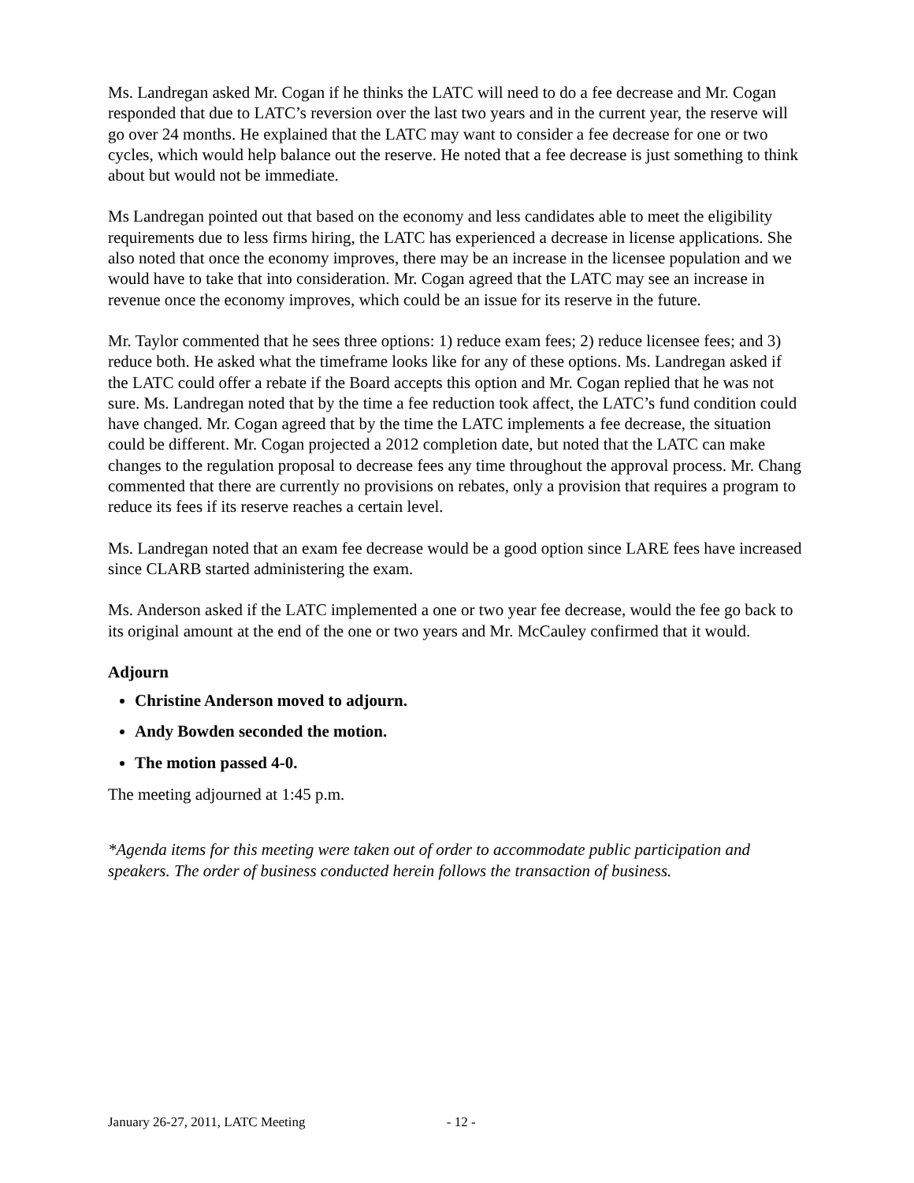Ms. Landregan asked Mr. Cogan if he thinks the LATC will need to do a fee decrease and Mr. Cogan responded that due to LATC’s reversion over the last two years and in the current year, the reserve will go over 24 months. He explained that the LATC may want to consider a fee decrease for one or two cycles, which would help balance out the reserve. He noted that a fee decrease is just something to think about but would not be immediate.
Ms Landregan pointed out that based on the economy and less candidates able to meet the eligibility requirements due to less firms hiring, the LATC has experienced a decrease in license applications. She also noted that once the economy improves, there may be an increase in the licensee population and we would have to take that into consideration. Mr. Cogan agreed that the LATC may see an increase in revenue once the economy improves, which could be an issue for its reserve in the future.
Mr. Taylor commented that he sees three options: 1) reduce exam fees; 2) reduce licensee fees; and 3) reduce both. He asked what the timeframe looks like for any of these options. Ms. Landregan asked if the LATC could offer a rebate if the Board accepts this option and Mr. Cogan replied that he was not sure. Ms. Landregan noted that by the time a fee reduction took affect, the LATC’s fund condition could have changed. Mr. Cogan agreed that by the time the LATC implements a fee decrease, the situation could be different. Mr. Cogan projected a 2012 completion date, but noted that the LATC can make changes to the regulation proposal to decrease fees any time throughout the approval process. Mr. Chang commented that there are currently no provisions on rebates, only a provision that requires a program to reduce its fees if its reserve reaches a certain level.
Ms. Landregan noted that an exam fee decrease would be a good option since LARE fees have increased since CLARB started administering the exam.
Ms. Anderson asked if the LATC implemented a one or two year fee decrease, would the fee go back to its original amount at the end of the one or two years and Mr. McCauley confirmed that it would.
Adjourn
Christine Anderson moved to adjourn.
Andy Bowden seconded the motion.
The motion passed 4-0.
The meeting adjourned at 1:45 p.m.
*Agenda items for this meeting were taken out of order to accommodate public participation and speakers. The order of business conducted herein follows the transaction of business.
January 26-27, 2011, LATC Meeting - 12 -